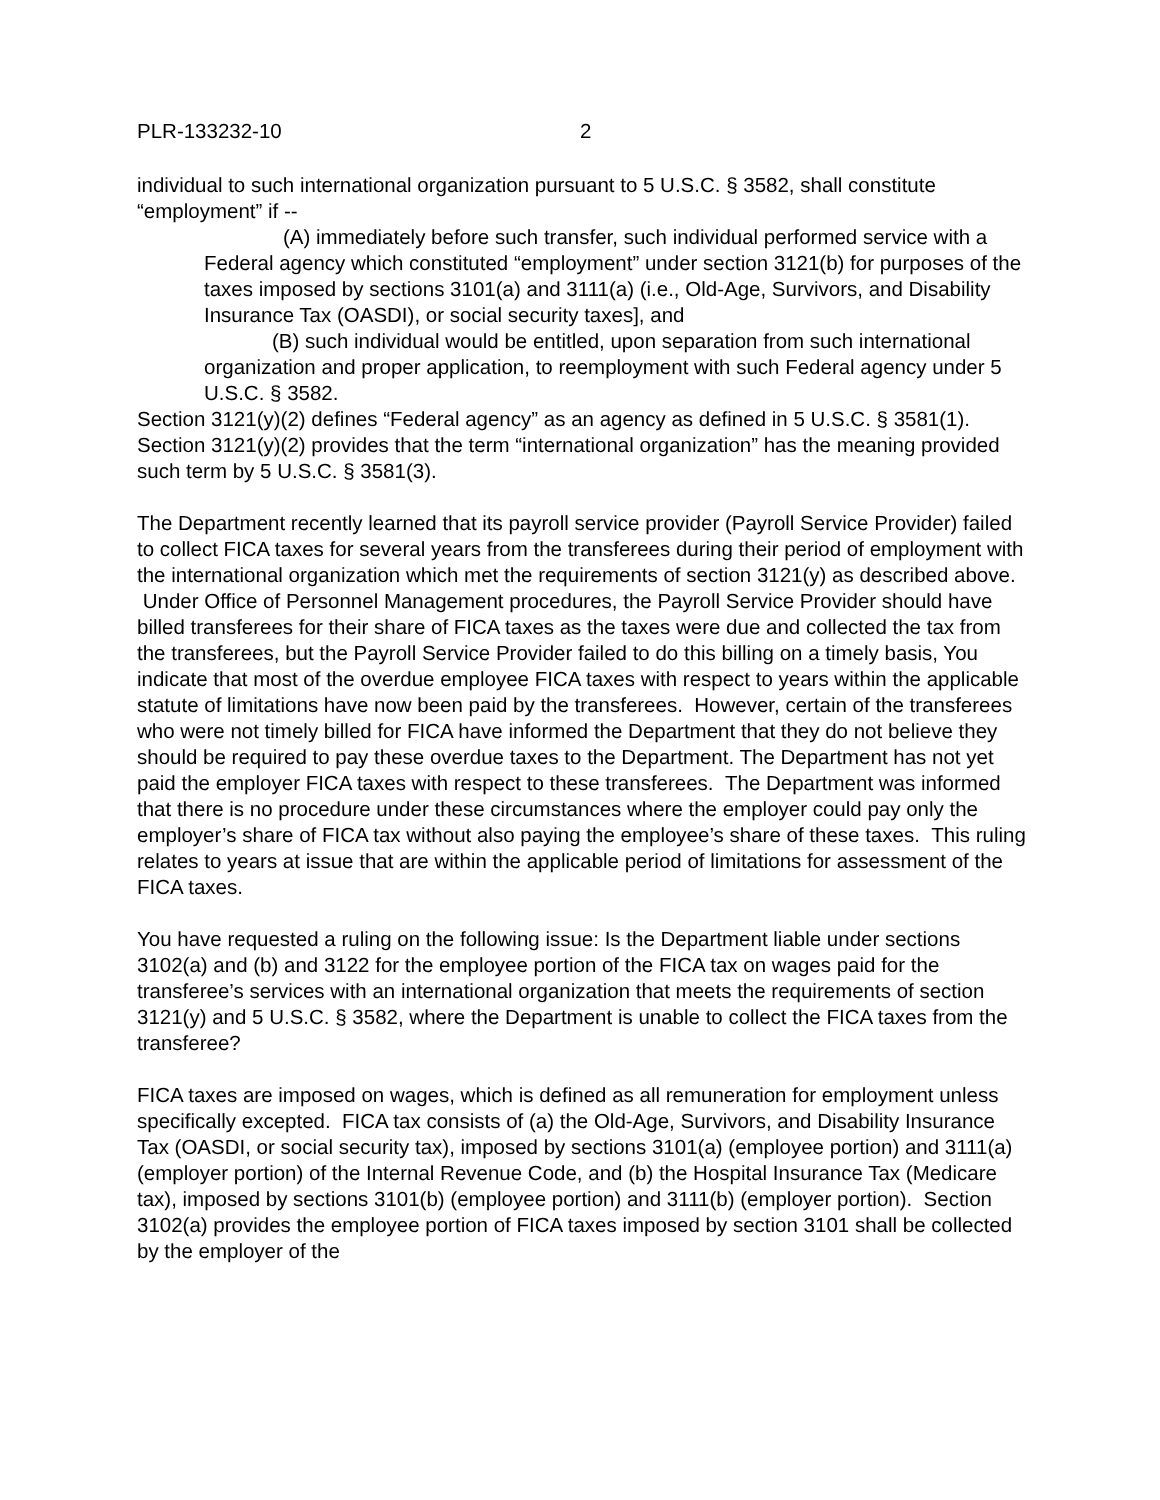PLR-133232-10 2
individual to such international organization pursuant to 5 U.S.C. § 3582, shall constitute “employment” if --
(A) immediately before such transfer, such individual performed service with a Federal agency which constituted “employment” under section 3121(b) for purposes of the taxes imposed by sections 3101(a) and 3111(a) (i.e., Old-Age, Survivors, and Disability Insurance Tax (OASDI), or social security taxes], and
(B) such individual would be entitled, upon separation from such international organization and proper application, to reemployment with such Federal agency under 5 U.S.C. § 3582.
Section 3121(y)(2) defines “Federal agency” as an agency as defined in 5 U.S.C. § 3581(1). Section 3121(y)(2) provides that the term “international organization” has the meaning provided such term by 5 U.S.C. § 3581(3).
The Department recently learned that its payroll service provider (Payroll Service Provider) failed to collect FICA taxes for several years from the transferees during their period of employment with the international organization which met the requirements of section 3121(y) as described above. Under Office of Personnel Management procedures, the Payroll Service Provider should have billed transferees for their share of FICA taxes as the taxes were due and collected the tax from the transferees, but the Payroll Service Provider failed to do this billing on a timely basis, You indicate that most of the overdue employee FICA taxes with respect to years within the applicable statute of limitations have now been paid by the transferees. However, certain of the transferees who were not timely billed for FICA have informed the Department that they do not believe they should be required to pay these overdue taxes to the Department. The Department has not yet paid the employer FICA taxes with respect to these transferees. The Department was informed that there is no procedure under these circumstances where the employer could pay only the employer’s share of FICA tax without also paying the employee’s share of these taxes. This ruling relates to years at issue that are within the applicable period of limitations for assessment of the FICA taxes.
You have requested a ruling on the following issue: Is the Department liable under sections 3102(a) and (b) and 3122 for the employee portion of the FICA tax on wages paid for the transferee’s services with an international organization that meets the requirements of section 3121(y) and 5 U.S.C. § 3582, where the Department is unable to collect the FICA taxes from the transferee?
FICA taxes are imposed on wages, which is defined as all remuneration for employment unless specifically excepted. FICA tax consists of (a) the Old-Age, Survivors, and Disability Insurance Tax (OASDI, or social security tax), imposed by sections 3101(a) (employee portion) and 3111(a) (employer portion) of the Internal Revenue Code, and (b) the Hospital Insurance Tax (Medicare tax), imposed by sections 3101(b) (employee portion) and 3111(b) (employer portion). Section 3102(a) provides the employee portion of FICA taxes imposed by section 3101 shall be collected by the employer of the